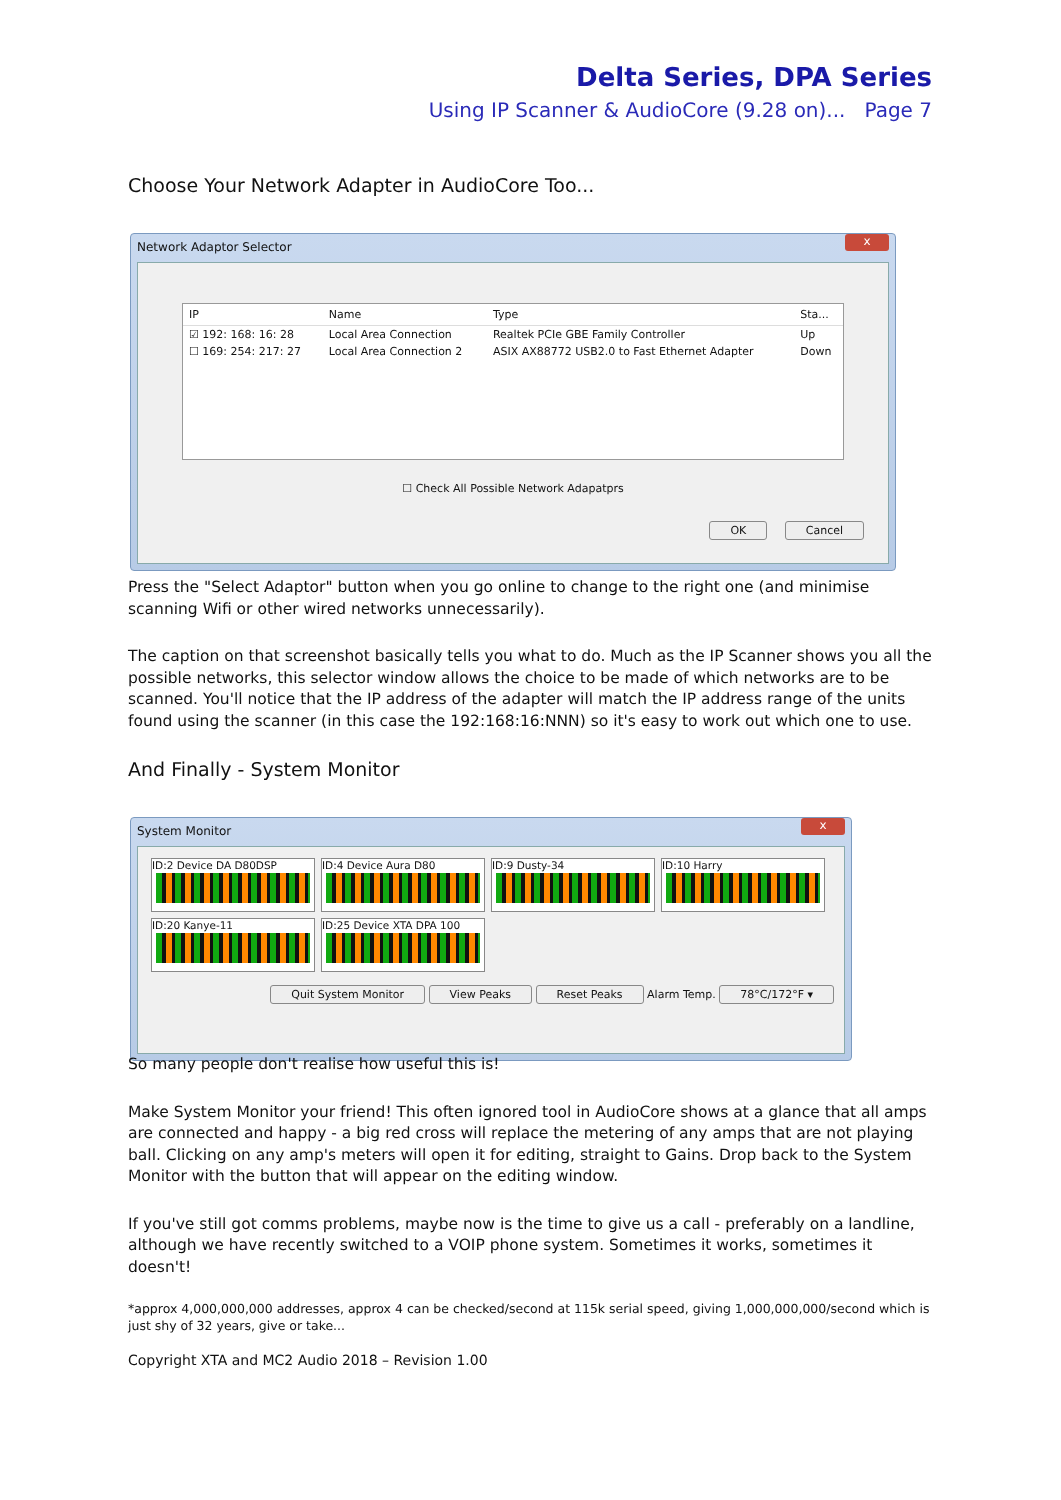Delta Series, DPA Series
Using IP Scanner & AudioCore (9.28 on)... Page 7
Choose Your Network Adapter in AudioCore Too...
Network Adaptor Selector x
| IP | Name | Type | Sta... |
| --- | --- | --- | --- |
| ☑ 192: 168: 16: 28 | Local Area Connection | Realtek PCIe GBE Family Controller | Up |
| ☐ 169: 254: 217: 27 | Local Area Connection 2 | ASIX AX88772 USB2.0 to Fast Ethernet Adapter | Down |
☐ Check All Possible Network Adapatprs
OK Cancel
Press the "Select Adaptor" button when you go online to change to the right one (and minimise scanning Wifi or other wired networks unnecessarily).
The caption on that screenshot basically tells you what to do. Much as the IP Scanner shows you all the possible networks, this selector window allows the choice to be made of which networks are to be scanned. You'll notice that the IP address of the adapter will match the IP address range of the units found using the scanner (in this case the 192:168:16:NNN) so it's easy to work out which one to use.
And Finally - System Monitor
System Monitor x
ID:2 Device DA D80DSP ID:4 Device Aura D80 ID:9 Dusty-34 ID:10 Harry ID:20 Kanye-11 ID:25 Device XTA DPA 100
Quit System Monitor View Peaks Reset Peaks Alarm Temp. 78°C/172°F ▾
So many people don't realise how useful this is!
Make System Monitor your friend! This often ignored tool in AudioCore shows at a glance that all amps are connected and happy - a big red cross will replace the metering of any amps that are not playing ball. Clicking on any amp's meters will open it for editing, straight to Gains. Drop back to the System Monitor with the button that will appear on the editing window.
If you've still got comms problems, maybe now is the time to give us a call - preferably on a landline, although we have recently switched to a VOIP phone system. Sometimes it works, sometimes it doesn't!
*approx 4,000,000,000 addresses, approx 4 can be checked/second at 115k serial speed, giving 1,000,000,000/second which is just shy of 32 years, give or take...
Copyright XTA and MC2 Audio 2018 – Revision 1.00